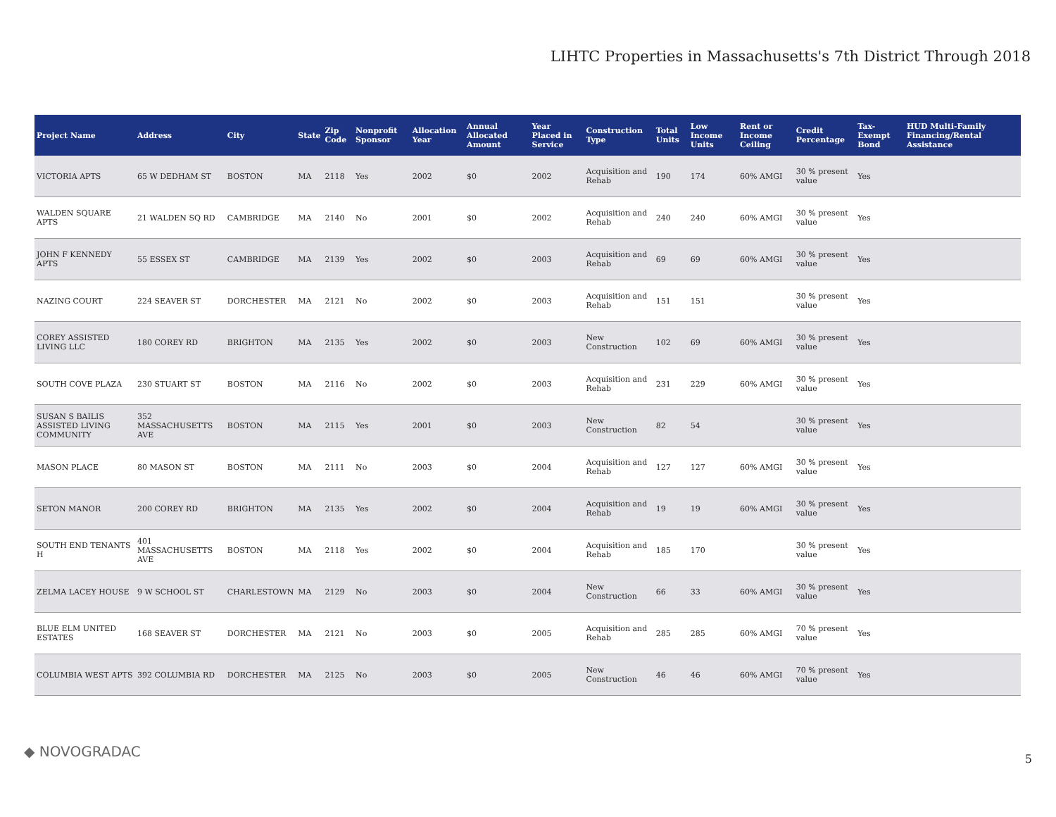LIHTC Properties in Massachusetts's 7th District Through 2018
| Project Name | Address | City | State | Zip Code | Nonprofit Sponsor | Allocation Year | Annual Allocated Amount | Year Placed in Service | Construction Type | Total Units | Low Income Units | Rent or Income Ceiling | Credit Percentage | Tax-Exempt Bond | HUD Multi-Family Financing/Rental Assistance |
| --- | --- | --- | --- | --- | --- | --- | --- | --- | --- | --- | --- | --- | --- | --- | --- |
| VICTORIA APTS | 65 W DEDHAM ST | BOSTON | MA | 2118 | Yes | 2002 | $0 | 2002 | Acquisition and Rehab | 190 | 174 | 60% AMGI | 30 % present value | Yes | |
| WALDEN SQUARE APTS | 21 WALDEN SQ RD | CAMBRIDGE | MA | 2140 | No | 2001 | $0 | 2002 | Acquisition and Rehab | 240 | 240 | 60% AMGI | 30 % present value | Yes | |
| JOHN F KENNEDY APTS | 55 ESSEX ST | CAMBRIDGE | MA | 2139 | Yes | 2002 | $0 | 2003 | Acquisition and Rehab | 69 | 69 | 60% AMGI | 30 % present value | Yes | |
| NAZING COURT | 224 SEAVER ST | DORCHESTER | MA | 2121 | No | 2002 | $0 | 2003 | Acquisition and Rehab | 151 | 151 | | 30 % present value | Yes | |
| COREY ASSISTED LIVING LLC | 180 COREY RD | BRIGHTON | MA | 2135 | Yes | 2002 | $0 | 2003 | New Construction | 102 | 69 | 60% AMGI | 30 % present value | Yes | |
| SOUTH COVE PLAZA | 230 STUART ST | BOSTON | MA | 2116 | No | 2002 | $0 | 2003 | Acquisition and Rehab | 231 | 229 | 60% AMGI | 30 % present value | Yes | |
| SUSAN S BAILIS ASSISTED LIVING COMMUNITY | 352 MASSACHUSETTS AVE | BOSTON | MA | 2115 | Yes | 2001 | $0 | 2003 | New Construction | 82 | 54 | | 30 % present value | Yes | |
| MASON PLACE | 80 MASON ST | BOSTON | MA | 2111 | No | 2003 | $0 | 2004 | Acquisition and Rehab | 127 | 127 | 60% AMGI | 30 % present value | Yes | |
| SETON MANOR | 200 COREY RD | BRIGHTON | MA | 2135 | Yes | 2002 | $0 | 2004 | Acquisition and Rehab | 19 | 19 | 60% AMGI | 30 % present value | Yes | |
| SOUTH END TENANTS H | 401 MASSACHUSETTS AVE | BOSTON | MA | 2118 | Yes | 2002 | $0 | 2004 | Acquisition and Rehab | 185 | 170 | | 30 % present value | Yes | |
| ZELMA LACEY HOUSE | 9 W SCHOOL ST | CHARLESTOWN | MA | 2129 | No | 2003 | $0 | 2004 | New Construction | 66 | 33 | 60% AMGI | 30 % present value | Yes | |
| BLUE ELM UNITED ESTATES | 168 SEAVER ST | DORCHESTER | MA | 2121 | No | 2003 | $0 | 2005 | Acquisition and Rehab | 285 | 285 | 60% AMGI | 70 % present value | Yes | |
| COLUMBIA WEST APTS | 392 COLUMBIA RD | DORCHESTER | MA | 2125 | No | 2003 | $0 | 2005 | New Construction | 46 | 46 | 60% AMGI | 70 % present value | Yes | |
◆ NOVOGRADAC 5